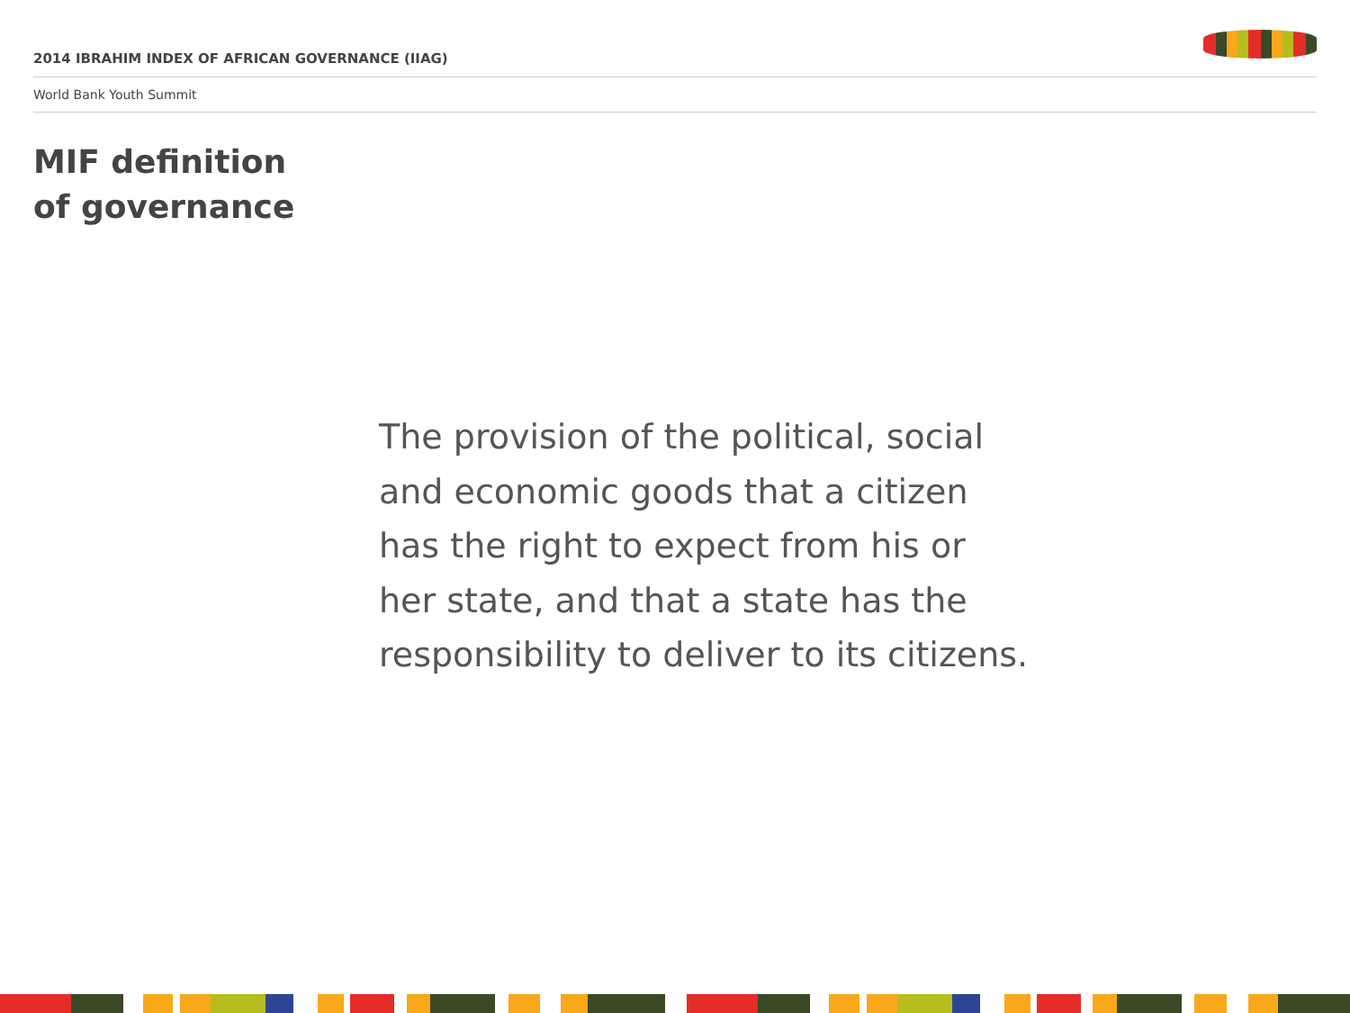2014 IBRAHIM INDEX OF AFRICAN GOVERNANCE (IIAG)
World Bank Youth Summit
MIF definition
of governance
The provision of the political, social
and economic goods that a citizen
has the right to expect from his or
her state, and that a state has the
responsibility to deliver to its citizens.